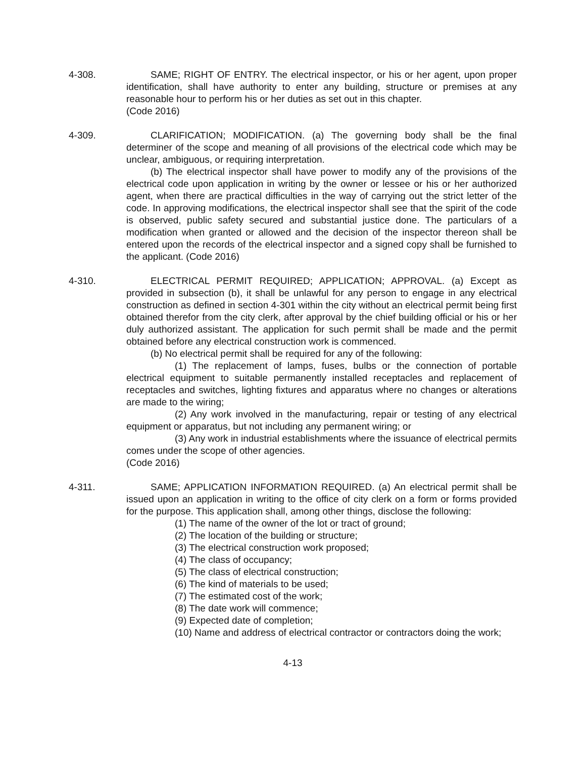4-308. SAME; RIGHT OF ENTRY. The electrical inspector, or his or her agent, upon proper identification, shall have authority to enter any building, structure or premises at any reasonable hour to perform his or her duties as set out in this chapter.
(Code 2016)
4-309. CLARIFICATION; MODIFICATION. (a) The governing body shall be the final determiner of the scope and meaning of all provisions of the electrical code which may be unclear, ambiguous, or requiring interpretation.
(b) The electrical inspector shall have power to modify any of the provisions of the electrical code upon application in writing by the owner or lessee or his or her authorized agent, when there are practical difficulties in the way of carrying out the strict letter of the code. In approving modifications, the electrical inspector shall see that the spirit of the code is observed, public safety secured and substantial justice done. The particulars of a modification when granted or allowed and the decision of the inspector thereon shall be entered upon the records of the electrical inspector and a signed copy shall be furnished to the applicant. (Code 2016)
4-310. ELECTRICAL PERMIT REQUIRED; APPLICATION; APPROVAL. (a) Except as provided in subsection (b), it shall be unlawful for any person to engage in any electrical construction as defined in section 4-301 within the city without an electrical permit being first obtained therefor from the city clerk, after approval by the chief building official or his or her duly authorized assistant. The application for such permit shall be made and the permit obtained before any electrical construction work is commenced.
(b) No electrical permit shall be required for any of the following:
(1) The replacement of lamps, fuses, bulbs or the connection of portable electrical equipment to suitable permanently installed receptacles and replacement of receptacles and switches, lighting fixtures and apparatus where no changes or alterations are made to the wiring;
(2) Any work involved in the manufacturing, repair or testing of any electrical equipment or apparatus, but not including any permanent wiring; or
(3) Any work in industrial establishments where the issuance of electrical permits comes under the scope of other agencies.
(Code 2016)
4-311. SAME; APPLICATION INFORMATION REQUIRED. (a) An electrical permit shall be issued upon an application in writing to the office of city clerk on a form or forms provided for the purpose. This application shall, among other things, disclose the following:
(1) The name of the owner of the lot or tract of ground;
(2) The location of the building or structure;
(3) The electrical construction work proposed;
(4) The class of occupancy;
(5) The class of electrical construction;
(6) The kind of materials to be used;
(7) The estimated cost of the work;
(8) The date work will commence;
(9) Expected date of completion;
(10) Name and address of electrical contractor or contractors doing the work;
4-13